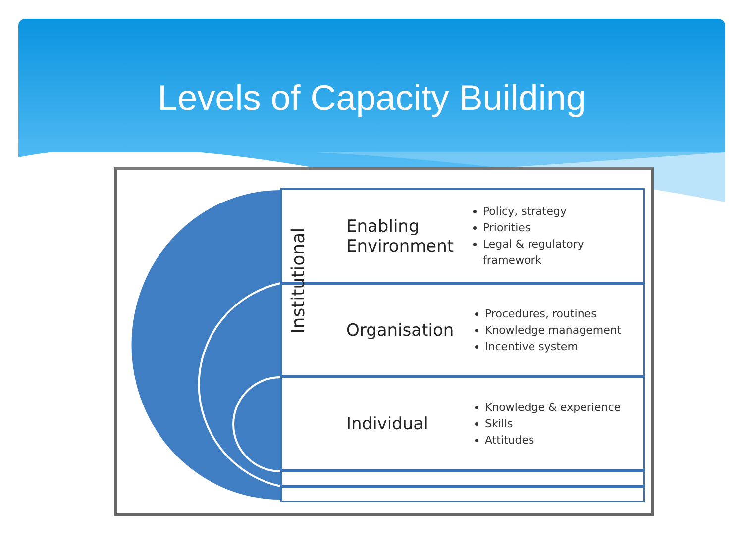Levels of Capacity Building
Enabling
Environment
Policy, strategy
Priorities
Legal & regulatory framework
Organisation
Procedures, routines
Knowledge management
Incentive system
Individual
Knowledge & experience
Skills
Attitudes
Institutional